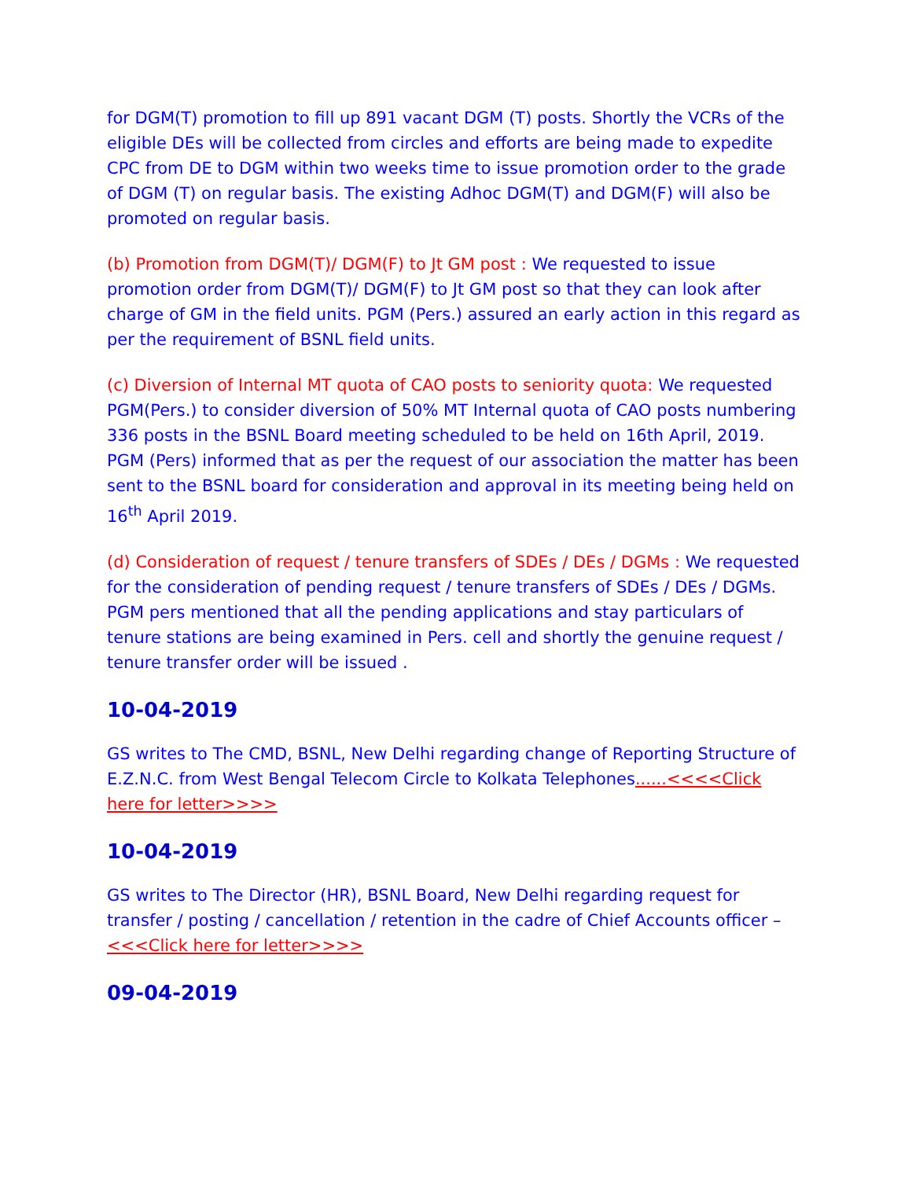for DGM(T) promotion to fill up 891 vacant DGM (T) posts. Shortly the VCRs of the eligible DEs will be collected from circles and efforts are being made to expedite CPC from DE to DGM within two weeks time to issue promotion order to the grade of DGM (T) on regular basis. The existing Adhoc DGM(T) and DGM(F) will also be promoted on regular basis.
(b) Promotion from DGM(T)/ DGM(F) to Jt GM post : We requested to issue promotion order from DGM(T)/ DGM(F) to Jt GM post so that they can look after charge of GM in the field units. PGM (Pers.) assured an early action in this regard as per the requirement of BSNL field units.
(c) Diversion of Internal MT quota of CAO posts to seniority quota: We requested PGM(Pers.) to consider diversion of 50% MT Internal quota of CAO posts numbering 336 posts in the BSNL Board meeting scheduled to be held on 16th April, 2019. PGM (Pers) informed that as per the request of our association the matter has been sent to the BSNL board for consideration and approval in its meeting being held on 16<sup>th</sup> April 2019.
(d) Consideration of request / tenure transfers of SDEs / DEs / DGMs : We requested for the consideration of pending request / tenure transfers of SDEs / DEs / DGMs. PGM pers mentioned that all the pending applications and stay particulars of tenure stations are being examined in Pers. cell and shortly the genuine request / tenure transfer order will be issued .
10-04-2019
GS writes to The CMD, BSNL, New Delhi regarding change of Reporting Structure of E.Z.N.C. from West Bengal Telecom Circle to Kolkata Telephones......<<<<Click here for letter>>>>
10-04-2019
GS writes to The Director (HR), BSNL Board, New Delhi regarding request for transfer / posting / cancellation / retention in the cadre of Chief Accounts officer – <<<Click here for letter>>>>
09-04-2019